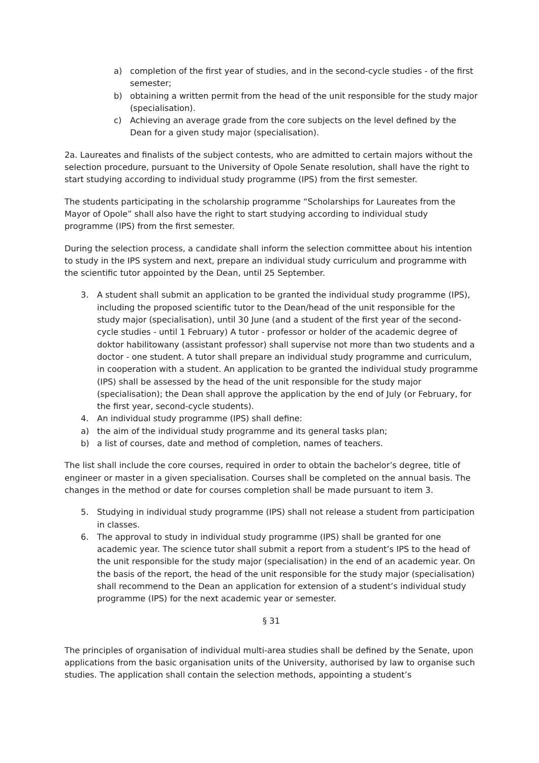a) completion of the first year of studies, and in the second-cycle studies - of the first semester;
b) obtaining a written permit from the head of the unit responsible for the study major (specialisation).
c) Achieving an average grade from the core subjects on the level defined by the Dean for a given study major (specialisation).
2a. Laureates and finalists of the subject contests, who are admitted to certain majors without the selection procedure, pursuant to the University of Opole Senate resolution, shall have the right to start studying according to individual study programme (IPS) from the first semester.
The students participating in the scholarship programme “Scholarships for Laureates from the Mayor of Opole” shall also have the right to start studying according to individual study programme (IPS) from the first semester.
During the selection process, a candidate shall inform the selection committee about his intention to study in the IPS system and next, prepare an individual study curriculum and programme with the scientific tutor appointed by the Dean, until 25 September.
3. A student shall submit an application to be granted the individual study programme (IPS), including the proposed scientific tutor to the Dean/head of the unit responsible for the study major (specialisation), until 30 June (and a student of the first year of the second-cycle studies - until 1 February) A tutor - professor or holder of the academic degree of doktor habilitowany (assistant professor) shall supervise not more than two students and a doctor - one student. A tutor shall prepare an individual study programme and curriculum, in cooperation with a student. An application to be granted the individual study programme (IPS) shall be assessed by the head of the unit responsible for the study major (specialisation); the Dean shall approve the application by the end of July (or February, for the first year, second-cycle students).
4. An individual study programme (IPS) shall define:
a) the aim of the individual study programme and its general tasks plan;
b) a list of courses, date and method of completion, names of teachers.
The list shall include the core courses, required in order to obtain the bachelor’s degree, title of engineer or master in a given specialisation. Courses shall be completed on the annual basis. The changes in the method or date for courses completion shall be made pursuant to item 3.
5. Studying in individual study programme (IPS) shall not release a student from participation in classes.
6. The approval to study in individual study programme (IPS) shall be granted for one academic year. The science tutor shall submit a report from a student’s IPS to the head of the unit responsible for the study major (specialisation) in the end of an academic year. On the basis of the report, the head of the unit responsible for the study major (specialisation) shall recommend to the Dean an application for extension of a student’s individual study programme (IPS) for the next academic year or semester.
§ 31
The principles of organisation of individual multi-area studies shall be defined by the Senate, upon applications from the basic organisation units of the University, authorised by law to organise such studies. The application shall contain the selection methods, appointing a student’s